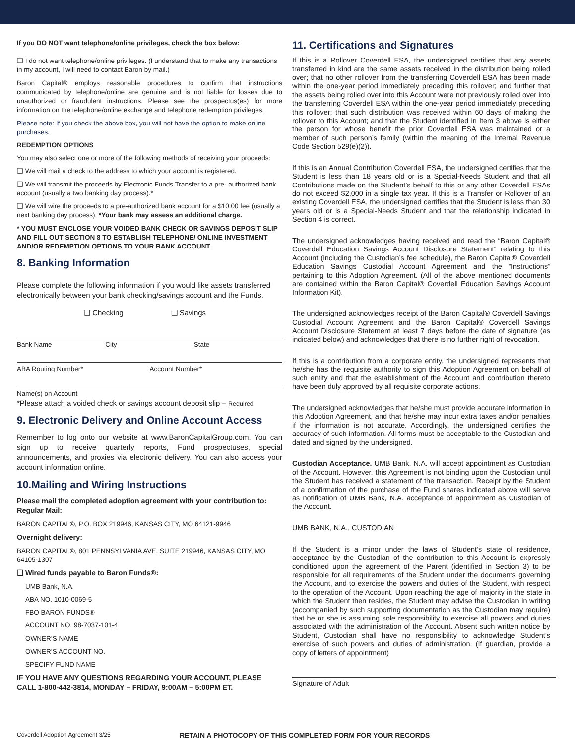If you DO NOT want telephone/online privileges, check the box below:
❑ I do not want telephone/online privileges. (I understand that to make any transactions in my account, I will need to contact Baron by mail.)
Baron Capital® employs reasonable procedures to confirm that instructions communicated by telephone/online are genuine and is not liable for losses due to unauthorized or fraudulent instructions. Please see the prospectus(es) for more information on the telephone/online exchange and telephone redemption privileges.
Please note: If you check the above box, you will not have the option to make online purchases.
REDEMPTION OPTIONS
You may also select one or more of the following methods of receiving your proceeds:
❑ We will mail a check to the address to which your account is registered.
❑ We will transmit the proceeds by Electronic Funds Transfer to a pre- authorized bank account (usually a two banking day process).*
❑ We will wire the proceeds to a pre-authorized bank account for a $10.00 fee (usually a next banking day process). *Your bank may assess an additional charge.
* YOU MUST ENCLOSE YOUR VOIDED BANK CHECK OR SAVINGS DEPOSIT SLIP AND FILL OUT SECTION 8 TO ESTABLISH TELEPHONE/ ONLINE INVESTMENT AND/OR REDEMPTION OPTIONS TO YOUR BANK ACCOUNT.
8. Banking Information
Please complete the following information if you would like assets transferred electronically between your bank checking/savings account and the Funds.
❑ Checking ❑ Savings
Bank Name City State
ABA Routing Number* Account Number*
Name(s) on Account
*Please attach a voided check or savings account deposit slip – Required
9. Electronic Delivery and Online Account Access
Remember to log onto our website at www.BaronCapitalGroup.com. You can sign up to receive quarterly reports, Fund prospectuses, special announcements, and proxies via electronic delivery. You can also access your account information online.
10.Mailing and Wiring Instructions
Please mail the completed adoption agreement with your contribution to:
Regular Mail:
BARON CAPITAL®, P.O. BOX 219946, KANSAS CITY, MO 64121-9946
Overnight delivery:
BARON CAPITAL®, 801 PENNSYLVANIA AVE, SUITE 219946, KANSAS CITY, MO 64105-1307
❑ Wired funds payable to Baron Funds®:
UMB Bank, N.A.
ABA NO. 1010-0069-5
FBO BARON FUNDS®
ACCOUNT NO. 98-7037-101-4
OWNER’S NAME
OWNER’S ACCOUNT NO.
SPECIFY FUND NAME
IF YOU HAVE ANY QUESTIONS REGARDING YOUR ACCOUNT, PLEASE CALL 1-800-442-3814, MONDAY – FRIDAY, 9:00AM – 5:00PM ET.
11. Certifications and Signatures
If this is a Rollover Coverdell ESA, the undersigned certifies that any assets transferred in kind are the same assets received in the distribution being rolled over; that no other rollover from the transferring Coverdell ESA has been made within the one-year period immediately preceding this rollover; and further that the assets being rolled over into this Account were not previously rolled over into the transferring Coverdell ESA within the one-year period immediately preceding this rollover; that such distribution was received within 60 days of making the rollover to this Account; and that the Student identified in Item 3 above is either the person for whose benefit the prior Coverdell ESA was maintained or a member of such person’s family (within the meaning of the Internal Revenue Code Section 529(e)(2)).
If this is an Annual Contribution Coverdell ESA, the undersigned certifies that the Student is less than 18 years old or is a Special-Needs Student and that all Contributions made on the Student’s behalf to this or any other Coverdell ESAs do not exceed $2,000 in a single tax year. If this is a Transfer or Rollover of an existing Coverdell ESA, the undersigned certifies that the Student is less than 30 years old or is a Special-Needs Student and that the relationship indicated in Section 4 is correct.
The undersigned acknowledges having received and read the “Baron Capital® Coverdell Education Savings Account Disclosure Statement” relating to this Account (including the Custodian’s fee schedule), the Baron Capital® Coverdell Education Savings Custodial Account Agreement and the “Instructions” pertaining to this Adoption Agreement. (All of the above mentioned documents are contained within the Baron Capital® Coverdell Education Savings Account Information Kit).
The undersigned acknowledges receipt of the Baron Capital® Coverdell Savings Custodial Account Agreement and the Baron Capital® Coverdell Savings Account Disclosure Statement at least 7 days before the date of signature (as indicated below) and acknowledges that there is no further right of revocation.
If this is a contribution from a corporate entity, the undersigned represents that he/she has the requisite authority to sign this Adoption Agreement on behalf of such entity and that the establishment of the Account and contribution thereto have been duly approved by all requisite corporate actions.
The undersigned acknowledges that he/she must provide accurate information in this Adoption Agreement, and that he/she may incur extra taxes and/or penalties if the information is not accurate. Accordingly, the undersigned certifies the accuracy of such information. All forms must be acceptable to the Custodian and dated and signed by the undersigned.
Custodian Acceptance. UMB Bank, N.A. will accept appointment as Custodian of the Account. However, this Agreement is not binding upon the Custodian until the Student has received a statement of the transaction. Receipt by the Student of a confirmation of the purchase of the Fund shares indicated above will serve as notification of UMB Bank, N.A. acceptance of appointment as Custodian of the Account.
UMB BANK, N.A., CUSTODIAN
If the Student is a minor under the laws of Student’s state of residence, acceptance by the Custodian of the contribution to this Account is expressly conditioned upon the agreement of the Parent (identified in Section 3) to be responsible for all requirements of the Student under the documents governing the Account, and to exercise the powers and duties of the Student, with respect to the operation of the Account. Upon reaching the age of majority in the state in which the Student then resides, the Student may advise the Custodian in writing (accompanied by such supporting documentation as the Custodian may require) that he or she is assuming sole responsibility to exercise all powers and duties associated with the administration of the Account. Absent such written notice by Student, Custodian shall have no responsibility to acknowledge Student’s exercise of such powers and duties of administration. (If guardian, provide a copy of letters of appointment)
Signature of Adult
Coverdell Adoption Agreement 3/25 RETAIN A PHOTOCOPY OF THIS COMPLETED FORM FOR YOUR RECORDS